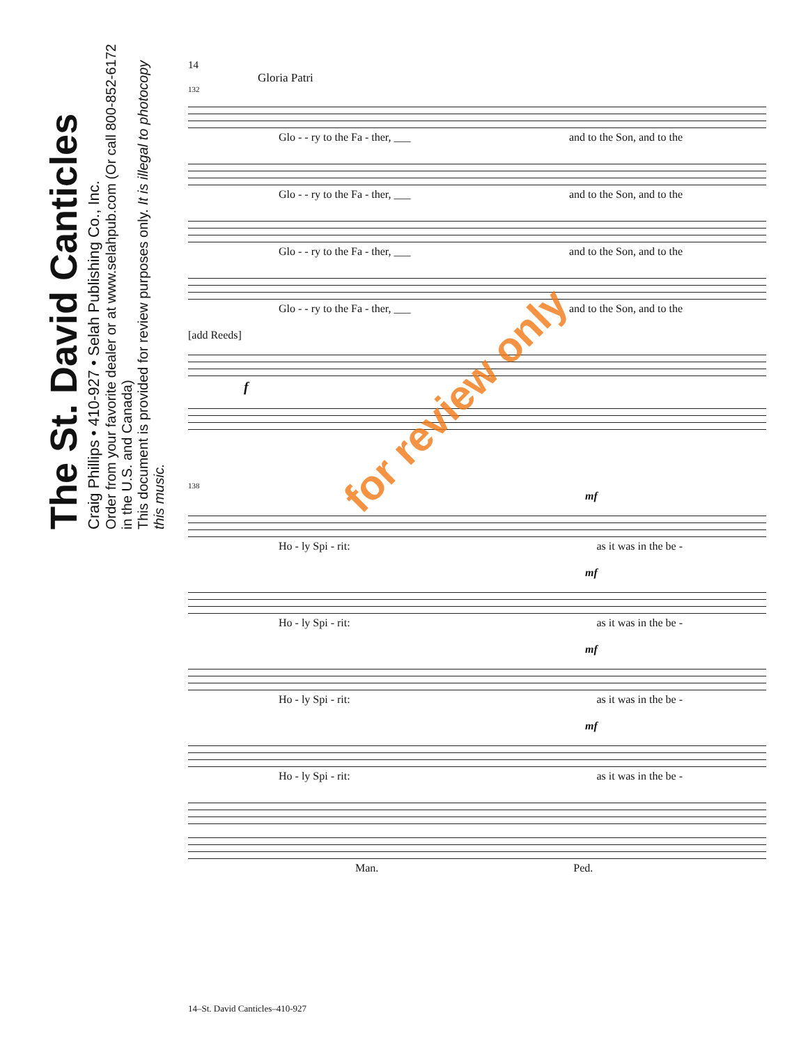The St. David Canticles
Craig Phillips • 410-927 • Selah Publishing Co., Inc.
Order from your favorite dealer or at www.selahpub.com (Or call 800-852-6172 in the U.S. and Canada)
This document is provided for review purposes only. It is illegal to photocopy this music.
14
Gloria Patri
132
Glo - - ry to the Fa - ther, ___ and to the Son, and to the
Glo - - ry to the Fa - ther, ___ and to the Son, and to the
Glo - - ry to the Fa - ther, ___ and to the Son, and to the
Glo - - ry to the Fa - ther, ___ and to the Son, and to the
[add Reeds]
f
138
mf
Ho - ly Spi - rit: as it was in the be -
mf
Ho - ly Spi - rit: as it was in the be -
mf
Ho - ly Spi - rit: as it was in the be -
mf
Ho - ly Spi - rit: as it was in the be -
Man. Ped.
for review only
14–St. David Canticles–410-927